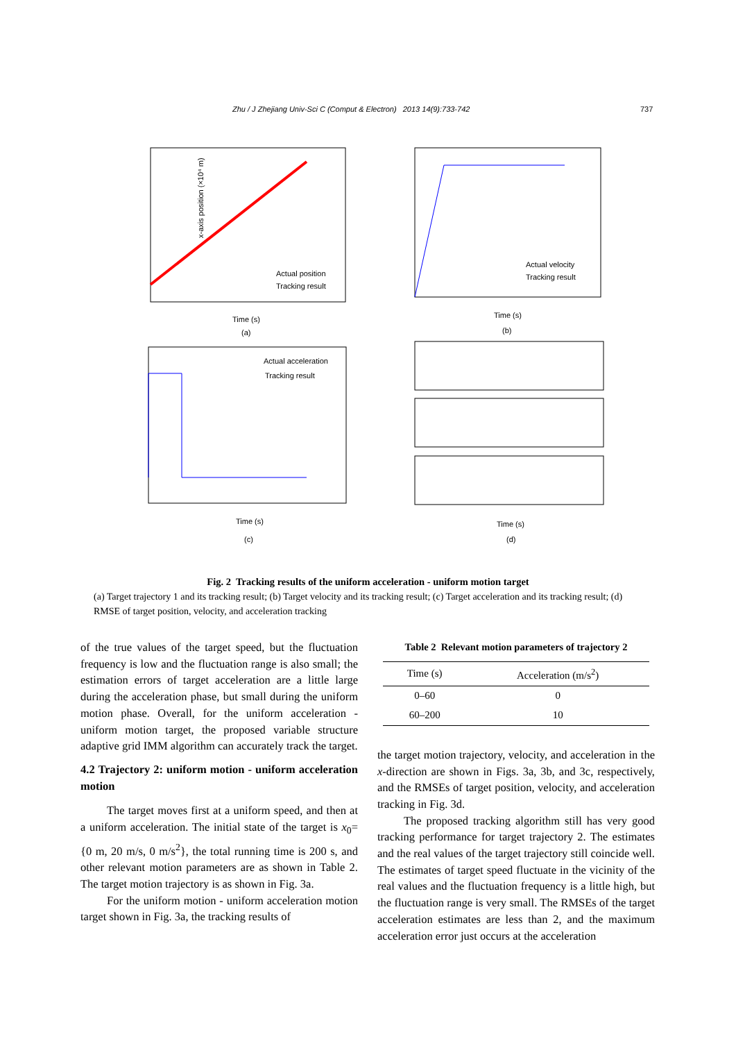Zhu / J Zhejiang Univ-Sci C (Comput & Electron) 2013 14(9):733-742 737
x-axis position (×10⁴ m)
Actual position
Tracking result
Time (s)
(a)
Actual velocity
Tracking result
Time (s)
(b)
Actual acceleration
Tracking result
Time (s)
(c)
Time (s)
(d)
Fig. 2 Tracking results of the uniform acceleration - uniform motion target
(a) Target trajectory 1 and its tracking result; (b) Target velocity and its tracking result; (c) Target acceleration and its tracking result; (d) RMSE of target position, velocity, and acceleration tracking
of the true values of the target speed, but the fluctuation frequency is low and the fluctuation range is also small; the estimation errors of target acceleration are a little large during the acceleration phase, but small during the uniform motion phase. Overall, for the uniform acceleration - uniform motion target, the proposed variable structure adaptive grid IMM algorithm can accurately track the target.
4.2 Trajectory 2: uniform motion - uniform acceleration motion
The target moves first at a uniform speed, and then at a uniform acceleration. The initial state of the target is x<sub>0</sub>={0 m, 20 m/s, 0 m/s<sup>2</sup>}, the total running time is 200 s, and other relevant motion parameters are as shown in Table 2. The target motion trajectory is as shown in Fig. 3a.
For the uniform motion - uniform acceleration motion target shown in Fig. 3a, the tracking results of
Table 2 Relevant motion parameters of trajectory 2
| Time (s) | Acceleration (m/s<sup>2</sup>) |
| --- | --- |
| 0–60 | 0 |
| 60–200 | 10 |
the target motion trajectory, velocity, and acceleration in the x-direction are shown in Figs. 3a, 3b, and 3c, respectively, and the RMSEs of target position, velocity, and acceleration tracking in Fig. 3d.
The proposed tracking algorithm still has very good tracking performance for target trajectory 2. The estimates and the real values of the target trajectory still coincide well. The estimates of target speed fluctuate in the vicinity of the real values and the fluctuation frequency is a little high, but the fluctuation range is very small. The RMSEs of the target acceleration estimates are less than 2, and the maximum acceleration error just occurs at the acceleration